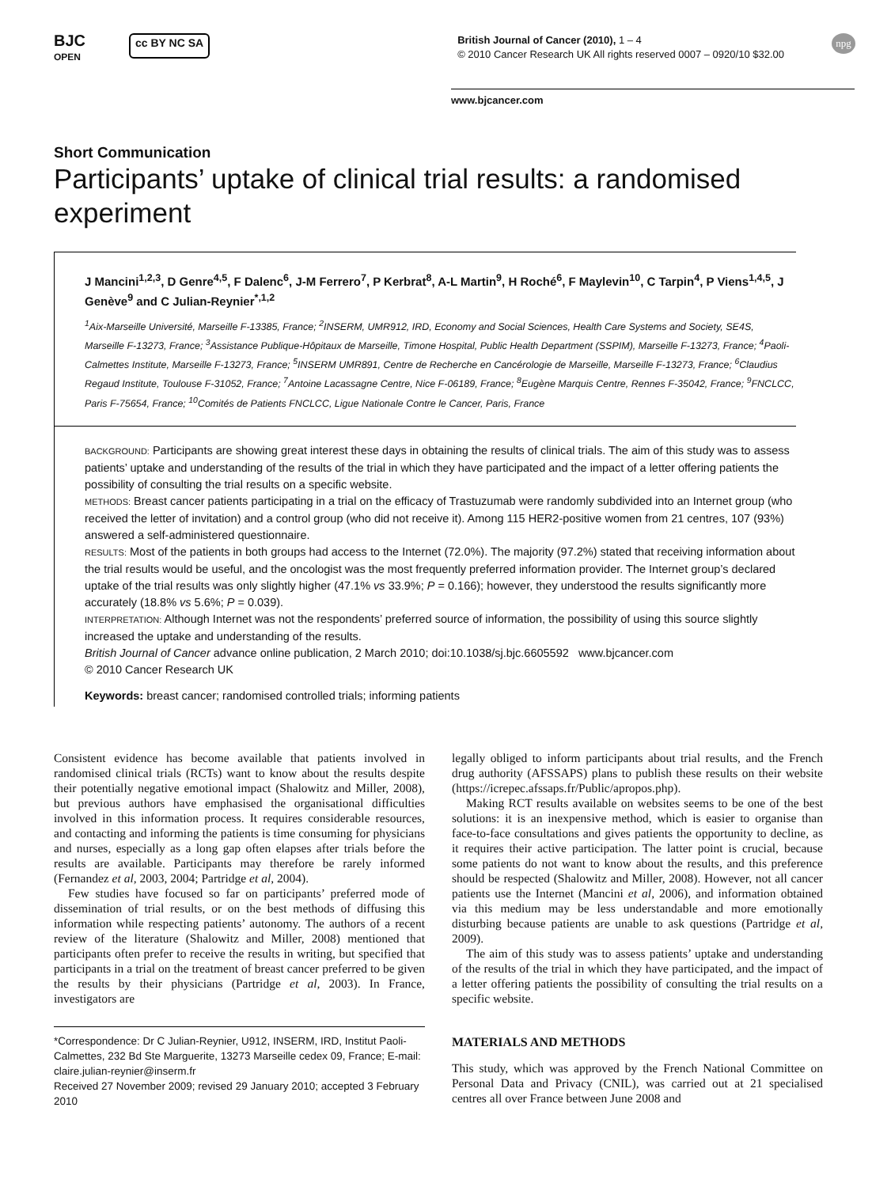BJC
OPEN
cc BY NC SA
British Journal of Cancer (2010), 1 – 4
© 2010 Cancer Research UK All rights reserved 0007 – 0920/10 $32.00
npg
www.bjcancer.com
Short Communication
Participants’ uptake of clinical trial results: a randomised experiment
J Mancini<sup>1,2,3</sup>, D Genre<sup>4,5</sup>, F Dalenc<sup>6</sup>, J-M Ferrero<sup>7</sup>, P Kerbrat<sup>8</sup>, A-L Martin<sup>9</sup>, H Roché<sup>6</sup>, F Maylevin<sup>10</sup>, C Tarpin<sup>4</sup>, P Viens<sup>1,4,5</sup>, J Genève<sup>9</sup> and C Julian-Reynier<sup>*,1,2</sup>
<sup>1</sup> Aix-Marseille Université, Marseille F-13385, France; <sup>2</sup>INSERM, UMR912, IRD, Economy and Social Sciences, Health Care Systems and Society, SE4S, Marseille F-13273, France; <sup>3</sup>Assistance Publique-Hôpitaux de Marseille, Timone Hospital, Public Health Department (SSPIM), Marseille F-13273, France; <sup>4</sup>Paoli-Calmettes Institute, Marseille F-13273, France; <sup>5</sup>INSERM UMR891, Centre de Recherche en Cancérologie de Marseille, Marseille F-13273, France; <sup>6</sup>Claudius Regaud Institute, Toulouse F-31052, France; <sup>7</sup>Antoine Lacassagne Centre, Nice F-06189, France; <sup>8</sup>Eugène Marquis Centre, Rennes F-35042, France; <sup>9</sup>FNCLCC, Paris F-75654, France; <sup>10</sup>Comités de Patients FNCLCC, Ligue Nationale Contre le Cancer, Paris, France
BACKGROUND: Participants are showing great interest these days in obtaining the results of clinical trials. The aim of this study was to assess patients’ uptake and understanding of the results of the trial in which they have participated and the impact of a letter offering patients the possibility of consulting the trial results on a specific website.
METHODS: Breast cancer patients participating in a trial on the efficacy of Trastuzumab were randomly subdivided into an Internet group (who received the letter of invitation) and a control group (who did not receive it). Among 115 HER2-positive women from 21 centres, 107 (93%) answered a self-administered questionnaire.
RESULTS: Most of the patients in both groups had access to the Internet (72.0%). The majority (97.2%) stated that receiving information about the trial results would be useful, and the oncologist was the most frequently preferred information provider. The Internet group’s declared uptake of the trial results was only slightly higher (47.1% vs 33.9%; P = 0.166); however, they understood the results significantly more accurately (18.8% vs 5.6%; P = 0.039).
INTERPRETATION: Although Internet was not the respondents’ preferred source of information, the possibility of using this source slightly increased the uptake and understanding of the results.
British Journal of Cancer advance online publication, 2 March 2010; doi:10.1038/sj.bjc.6605592 www.bjcancer.com
© 2010 Cancer Research UK
Keywords: breast cancer; randomised controlled trials; informing patients
Consistent evidence has become available that patients involved in randomised clinical trials (RCTs) want to know about the results despite their potentially negative emotional impact (Shalowitz and Miller, 2008), but previous authors have emphasised the organisational difficulties involved in this information process. It requires considerable resources, and contacting and informing the patients is time consuming for physicians and nurses, especially as a long gap often elapses after trials before the results are available. Participants may therefore be rarely informed (Fernandez et al, 2003, 2004; Partridge et al, 2004).
Few studies have focused so far on participants’ preferred mode of dissemination of trial results, or on the best methods of diffusing this information while respecting patients’ autonomy. The authors of a recent review of the literature (Shalowitz and Miller, 2008) mentioned that participants often prefer to receive the results in writing, but specified that participants in a trial on the treatment of breast cancer preferred to be given the results by their physicians (Partridge et al, 2003). In France, investigators are
*Correspondence: Dr C Julian-Reynier, U912, INSERM, IRD, Institut Paoli-Calmettes, 232 Bd Ste Marguerite, 13273 Marseille cedex 09, France; E-mail: claire.julian-reynier@inserm.fr
Received 27 November 2009; revised 29 January 2010; accepted 3 February 2010
legally obliged to inform participants about trial results, and the French drug authority (AFSSAPS) plans to publish these results on their website (https://icrepec.afssaps.fr/Public/apropos.php).
Making RCT results available on websites seems to be one of the best solutions: it is an inexpensive method, which is easier to organise than face-to-face consultations and gives patients the opportunity to decline, as it requires their active participation. The latter point is crucial, because some patients do not want to know about the results, and this preference should be respected (Shalowitz and Miller, 2008). However, not all cancer patients use the Internet (Mancini et al, 2006), and information obtained via this medium may be less understandable and more emotionally disturbing because patients are unable to ask questions (Partridge et al, 2009).
The aim of this study was to assess patients’ uptake and understanding of the results of the trial in which they have participated, and the impact of a letter offering patients the possibility of consulting the trial results on a specific website.
MATERIALS AND METHODS
This study, which was approved by the French National Committee on Personal Data and Privacy (CNIL), was carried out at 21 specialised centres all over France between June 2008 and